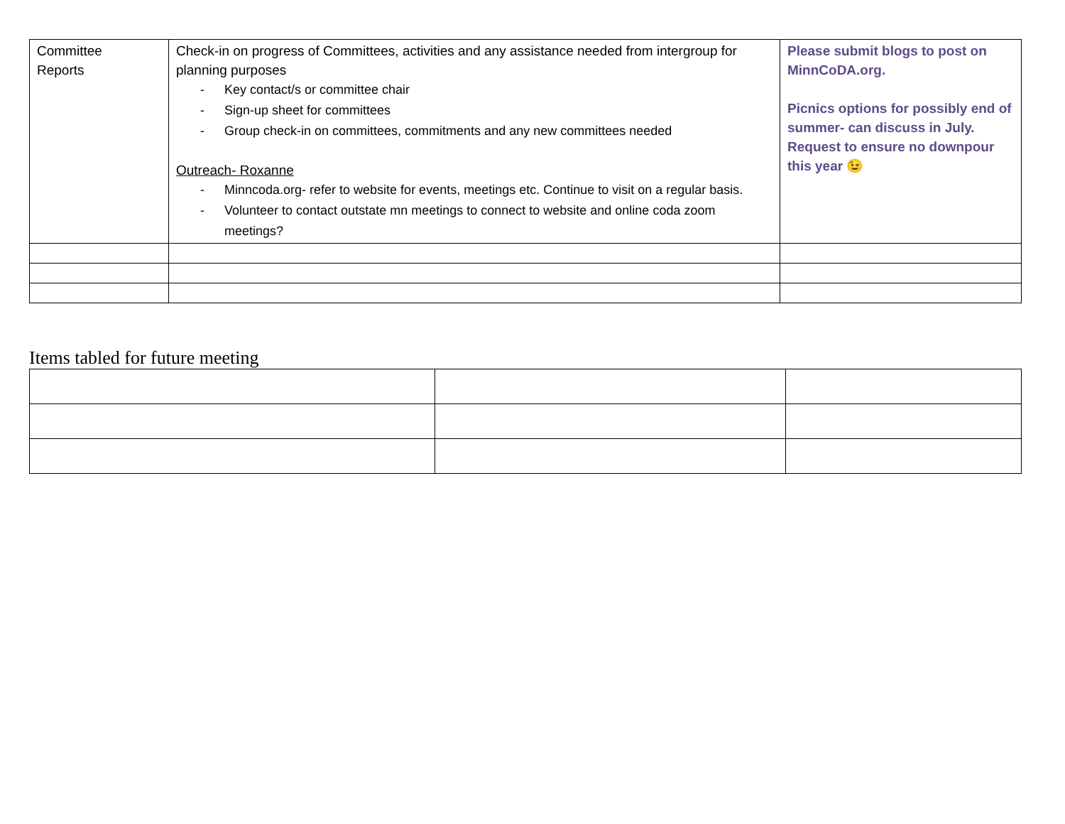| Committee Reports | Check-in on progress of Committees, activities and any assistance needed from intergroup for planning purposes - Key contact/s or committee chair - Sign-up sheet for committees - Group check-in on committees, commitments and any new committees needed Outreach- Roxanne - Minncoda.org- refer to website for events, meetings etc. Continue to visit on a regular basis. - Volunteer to contact outstate mn meetings to connect to website and online coda zoom meetings? | Please submit blogs to post on MinnCoDA.org. Picnics options for possibly end of summer- can discuss in July. Request to ensure no downpour this year 😉 |
Items tabled for future meeting